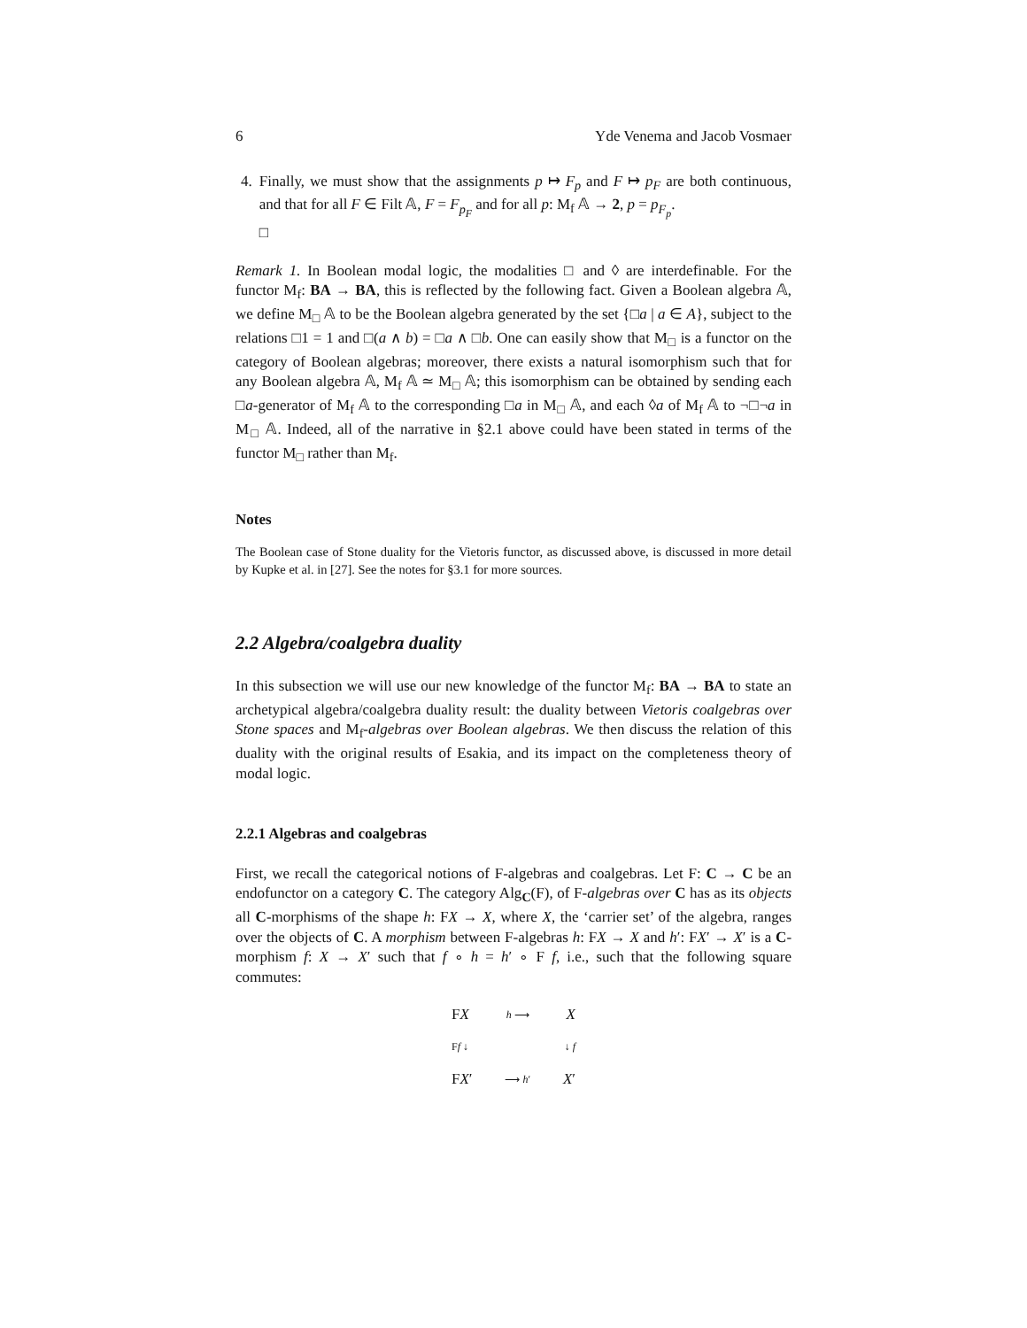6 Yde Venema and Jacob Vosmaer
4. Finally, we must show that the assignments p ↦ F<sub>p</sub> and F ↦ p<sub>F</sub> are both continuous, and that for all F ∈ Filt 𝔸, F = F<sub>p<sub>F</sub></sub> and for all p: M<sub>f</sub> 𝔸 → 2, p = p<sub>F<sub>p</sub></sub>.
□
Remark 1. In Boolean modal logic, the modalities □ and ◊ are interdefinable. For the functor M<sub>f</sub>: BA → BA, this is reflected by the following fact. Given a Boolean algebra 𝔸, we define M<sub>□</sub> 𝔸 to be the Boolean algebra generated by the set {□a | a ∈ A}, subject to the relations □1 = 1 and □(a ∧ b) = □a ∧ □b. One can easily show that M<sub>□</sub> is a functor on the category of Boolean algebras; moreover, there exists a natural isomorphism such that for any Boolean algebra 𝔸, M<sub>f</sub> 𝔸 ≃ M<sub>□</sub> 𝔸; this isomorphism can be obtained by sending each □a-generator of M<sub>f</sub> 𝔸 to the corresponding □a in M<sub>□</sub> 𝔸, and each ◊a of M<sub>f</sub> 𝔸 to ¬□¬a in M<sub>□</sub> 𝔸. Indeed, all of the narrative in §2.1 above could have been stated in terms of the functor M<sub>□</sub> rather than M<sub>f</sub>.
Notes
The Boolean case of Stone duality for the Vietoris functor, as discussed above, is discussed in more detail by Kupke et al. in [27]. See the notes for §3.1 for more sources.
2.2 Algebra/coalgebra duality
In this subsection we will use our new knowledge of the functor M<sub>f</sub>: BA → BA to state an archetypical algebra/coalgebra duality result: the duality between Vietoris coalgebras over Stone spaces and M<sub>f</sub>-algebras over Boolean algebras. We then discuss the relation of this duality with the original results of Esakia, and its impact on the completeness theory of modal logic.
2.2.1 Algebras and coalgebras
First, we recall the categorical notions of F-algebras and coalgebras. Let F: C → C be an endofunctor on a category C. The category Alg<sub>C</sub>(F), of F-algebras over C has as its objects all C-morphisms of the shape h: FX → X, where X, the ‘carrier set’ of the algebra, ranges over the objects of C. A morphism between F-algebras h: FX → X and h′: FX′ → X′ is a C-morphism f: X → X′ such that f ∘ h = h′ ∘ F f, i.e., such that the following square commutes:
FX h ⟶ X
Ff ↓ ↓ f
FX′ ⟶ h′ X′